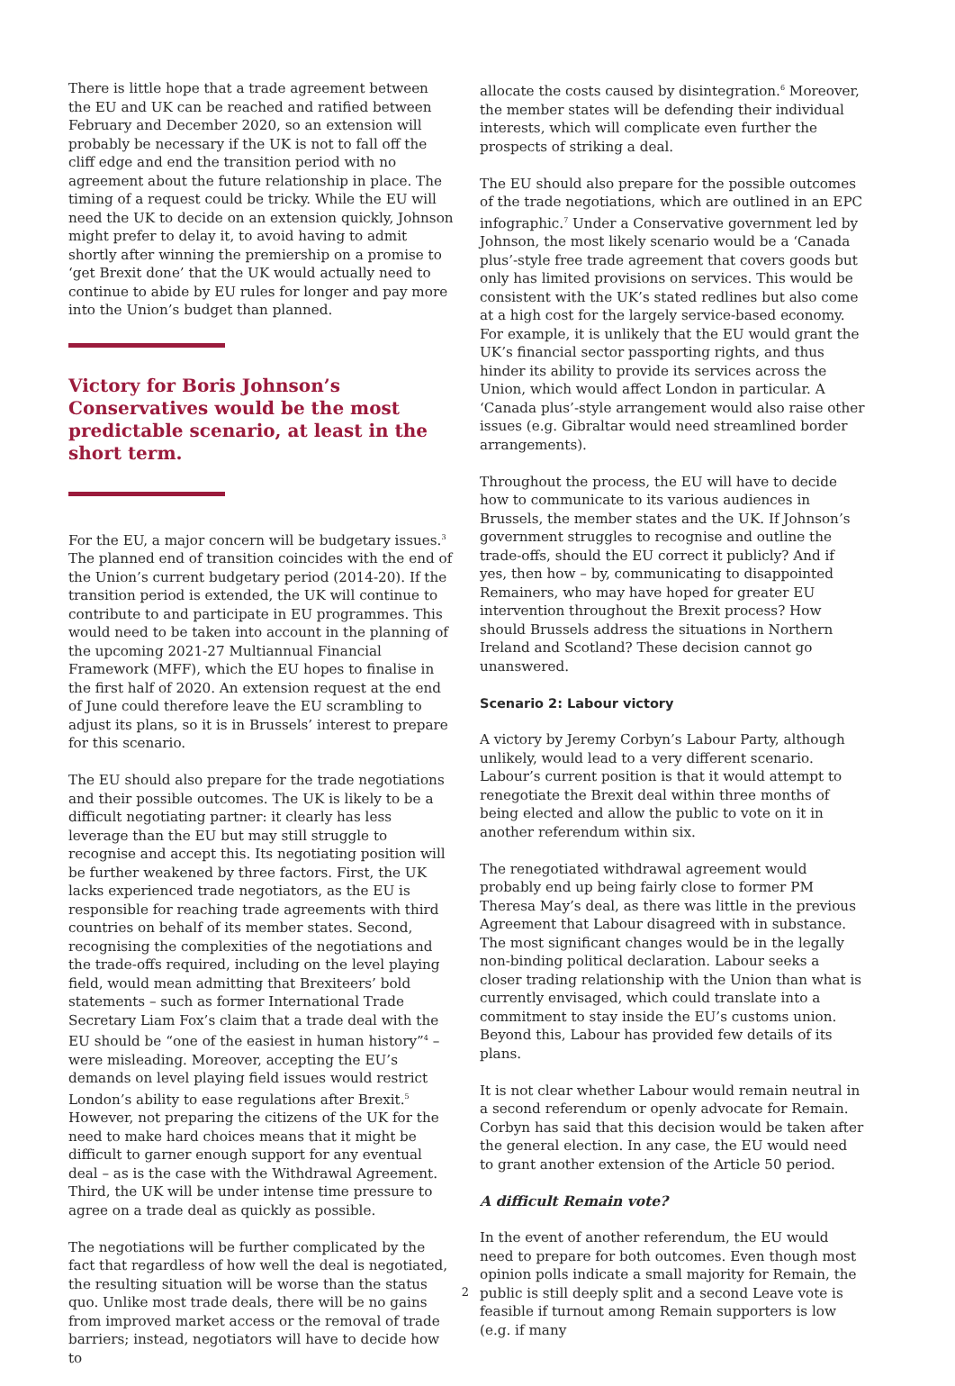There is little hope that a trade agreement between the EU and UK can be reached and ratified between February and December 2020, so an extension will probably be necessary if the UK is not to fall off the cliff edge and end the transition period with no agreement about the future relationship in place. The timing of a request could be tricky. While the EU will need the UK to decide on an extension quickly, Johnson might prefer to delay it, to avoid having to admit shortly after winning the premiership on a promise to ‘get Brexit done’ that the UK would actually need to continue to abide by EU rules for longer and pay more into the Union’s budget than planned.
Victory for Boris Johnson’s Conservatives would be the most predictable scenario, at least in the short term.
For the EU, a major concern will be budgetary issues.<sup>3</sup> The planned end of transition coincides with the end of the Union’s current budgetary period (2014-20). If the transition period is extended, the UK will continue to contribute to and participate in EU programmes. This would need to be taken into account in the planning of the upcoming 2021-27 Multiannual Financial Framework (MFF), which the EU hopes to finalise in the first half of 2020. An extension request at the end of June could therefore leave the EU scrambling to adjust its plans, so it is in Brussels’ interest to prepare for this scenario.
The EU should also prepare for the trade negotiations and their possible outcomes. The UK is likely to be a difficult negotiating partner: it clearly has less leverage than the EU but may still struggle to recognise and accept this. Its negotiating position will be further weakened by three factors. First, the UK lacks experienced trade negotiators, as the EU is responsible for reaching trade agreements with third countries on behalf of its member states. Second, recognising the complexities of the negotiations and the trade-offs required, including on the level playing field, would mean admitting that Brexiteers’ bold statements – such as former International Trade Secretary Liam Fox’s claim that a trade deal with the EU should be “one of the easiest in human history”<sup>4</sup> – were misleading. Moreover, accepting the EU’s demands on level playing field issues would restrict London’s ability to ease regulations after Brexit.<sup>5</sup> However, not preparing the citizens of the UK for the need to make hard choices means that it might be difficult to garner enough support for any eventual deal – as is the case with the Withdrawal Agreement. Third, the UK will be under intense time pressure to agree on a trade deal as quickly as possible.
The negotiations will be further complicated by the fact that regardless of how well the deal is negotiated, the resulting situation will be worse than the status quo. Unlike most trade deals, there will be no gains from improved market access or the removal of trade barriers; instead, negotiators will have to decide how to
allocate the costs caused by disintegration.<sup>6</sup> Moreover, the member states will be defending their individual interests, which will complicate even further the prospects of striking a deal.
The EU should also prepare for the possible outcomes of the trade negotiations, which are outlined in an EPC infographic.<sup>7</sup> Under a Conservative government led by Johnson, the most likely scenario would be a ‘Canada plus’-style free trade agreement that covers goods but only has limited provisions on services. This would be consistent with the UK’s stated redlines but also come at a high cost for the largely service-based economy. For example, it is unlikely that the EU would grant the UK’s financial sector passporting rights, and thus hinder its ability to provide its services across the Union, which would affect London in particular. A ‘Canada plus’-style arrangement would also raise other issues (e.g. Gibraltar would need streamlined border arrangements).
Throughout the process, the EU will have to decide how to communicate to its various audiences in Brussels, the member states and the UK. If Johnson’s government struggles to recognise and outline the trade-offs, should the EU correct it publicly? And if yes, then how – by, communicating to disappointed Remainers, who may have hoped for greater EU intervention throughout the Brexit process? How should Brussels address the situations in Northern Ireland and Scotland? These decision cannot go unanswered.
Scenario 2: Labour victory
A victory by Jeremy Corbyn’s Labour Party, although unlikely, would lead to a very different scenario. Labour’s current position is that it would attempt to renegotiate the Brexit deal within three months of being elected and allow the public to vote on it in another referendum within six.
The renegotiated withdrawal agreement would probably end up being fairly close to former PM Theresa May’s deal, as there was little in the previous Agreement that Labour disagreed with in substance. The most significant changes would be in the legally non-binding political declaration. Labour seeks a closer trading relationship with the Union than what is currently envisaged, which could translate into a commitment to stay inside the EU’s customs union. Beyond this, Labour has provided few details of its plans.
It is not clear whether Labour would remain neutral in a second referendum or openly advocate for Remain. Corbyn has said that this decision would be taken after the general election. In any case, the EU would need to grant another extension of the Article 50 period.
A difficult Remain vote?
In the event of another referendum, the EU would need to prepare for both outcomes. Even though most opinion polls indicate a small majority for Remain, the public is still deeply split and a second Leave vote is feasible if turnout among Remain supporters is low (e.g. if many
2